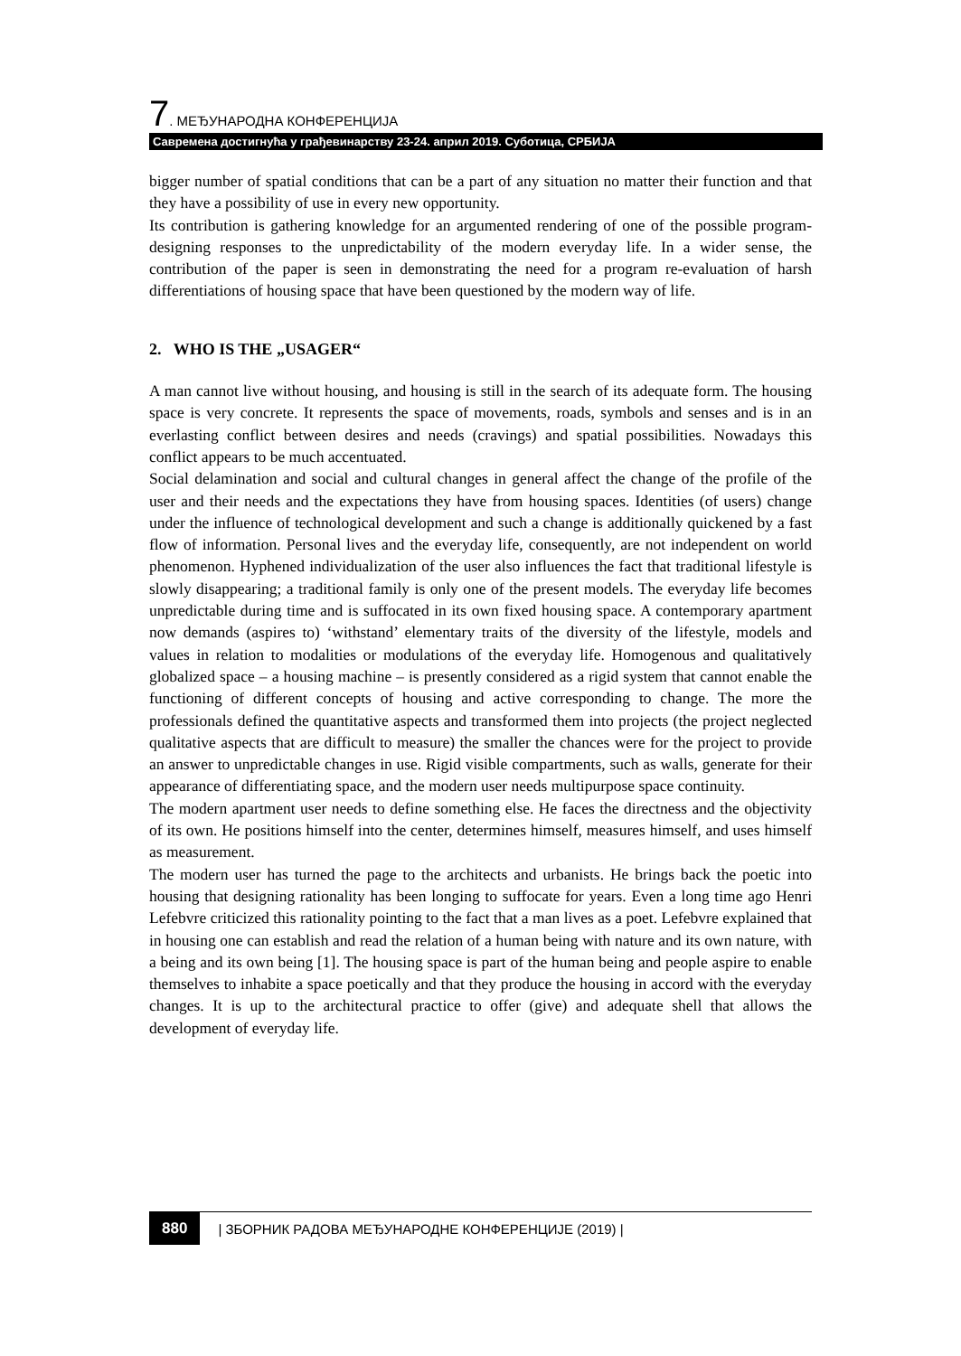7. МЕЂУНАРОДНА КОНФЕРЕНЦИЈА
Савремена достигнућа у грађевинарству 23-24. април 2019. Суботица, СРБИЈА
bigger number of spatial conditions that can be a part of any situation no matter their function and that they have a possibility of use in every new opportunity.
Its contribution is gathering knowledge for an argumented rendering of one of the possible program-designing responses to the unpredictability of the modern everyday life. In a wider sense, the contribution of the paper is seen in demonstrating the need for a program re-evaluation of harsh differentiations of housing space that have been questioned by the modern way of life.
2. WHO IS THE „USAGER“
A man cannot live without housing, and housing is still in the search of its adequate form. The housing space is very concrete. It represents the space of movements, roads, symbols and senses and is in an everlasting conflict between desires and needs (cravings) and spatial possibilities. Nowadays this conflict appears to be much accentuated.
Social delamination and social and cultural changes in general affect the change of the profile of the user and their needs and the expectations they have from housing spaces. Identities (of users) change under the influence of technological development and such a change is additionally quickened by a fast flow of information. Personal lives and the everyday life, consequently, are not independent on world phenomenon. Hyphened individualization of the user also influences the fact that traditional lifestyle is slowly disappearing; a traditional family is only one of the present models. The everyday life becomes unpredictable during time and is suffocated in its own fixed housing space. A contemporary apartment now demands (aspires to) ‘withstand’ elementary traits of the diversity of the lifestyle, models and values in relation to modalities or modulations of the everyday life. Homogenous and qualitatively globalized space – a housing machine – is presently considered as a rigid system that cannot enable the functioning of different concepts of housing and active corresponding to change. The more the professionals defined the quantitative aspects and transformed them into projects (the project neglected qualitative aspects that are difficult to measure) the smaller the chances were for the project to provide an answer to unpredictable changes in use. Rigid visible compartments, such as walls, generate for their appearance of differentiating space, and the modern user needs multipurpose space continuity.
The modern apartment user needs to define something else. He faces the directness and the objectivity of its own. He positions himself into the center, determines himself, measures himself, and uses himself as measurement.
The modern user has turned the page to the architects and urbanists. He brings back the poetic into housing that designing rationality has been longing to suffocate for years. Even a long time ago Henri Lefebvre criticized this rationality pointing to the fact that a man lives as a poet. Lefebvre explained that in housing one can establish and read the relation of a human being with nature and its own nature, with a being and its own being [1]. The housing space is part of the human being and people aspire to enable themselves to inhabite a space poetically and that they produce the housing in accord with the everyday changes. It is up to the architectural practice to offer (give) and adequate shell that allows the development of everyday life.
880 | ЗБОРНИК РАДОВА МЕЂУНАРОДНЕ КОНФЕРЕНЦИЈЕ (2019) |